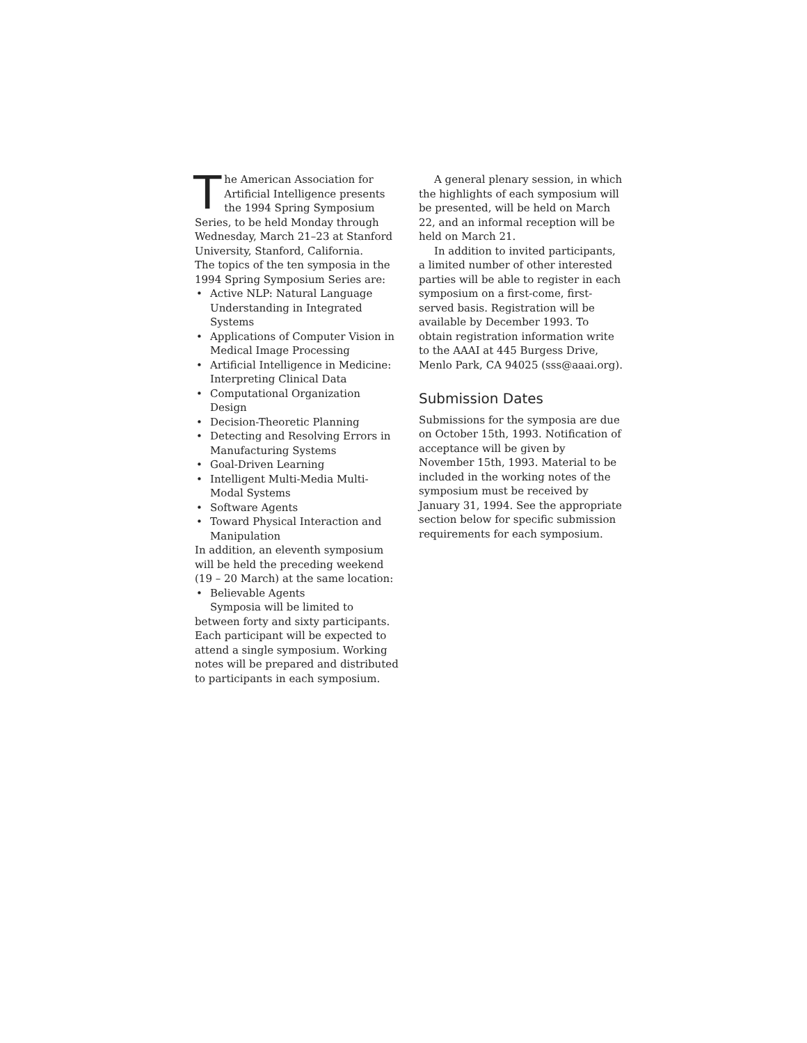The American Association for Artificial Intelligence presents the 1994 Spring Symposium Series, to be held Monday through Wednesday, March 21–23 at Stanford University, Stanford, California.
The topics of the ten symposia in the 1994 Spring Symposium Series are:
• Active NLP: Natural Language Understanding in Integrated Systems
• Applications of Computer Vision in Medical Image Processing
• Artificial Intelligence in Medicine: Interpreting Clinical Data
• Computational Organization Design
• Decision-Theoretic Planning
• Detecting and Resolving Errors in Manufacturing Systems
• Goal-Driven Learning
• Intelligent Multi-Media Multi-Modal Systems
• Software Agents
• Toward Physical Interaction and Manipulation
In addition, an eleventh symposium will be held the preceding weekend (19 – 20 March) at the same location:
• Believable Agents
Symposia will be limited to between forty and sixty participants. Each participant will be expected to attend a single symposium. Working notes will be prepared and distributed to participants in each symposium.
A general plenary session, in which the highlights of each symposium will be presented, will be held on March 22, and an informal reception will be held on March 21.
In addition to invited participants, a limited number of other interested parties will be able to register in each symposium on a first-come, first-served basis. Registration will be available by December 1993. To obtain registration information write to the AAAI at 445 Burgess Drive, Menlo Park, CA 94025 (sss@aaai.org).
Submission Dates
Submissions for the symposia are due on October 15th, 1993. Notification of acceptance will be given by November 15th, 1993. Material to be included in the working notes of the symposium must be received by January 31, 1994. See the appropriate section below for specific submission requirements for each symposium.